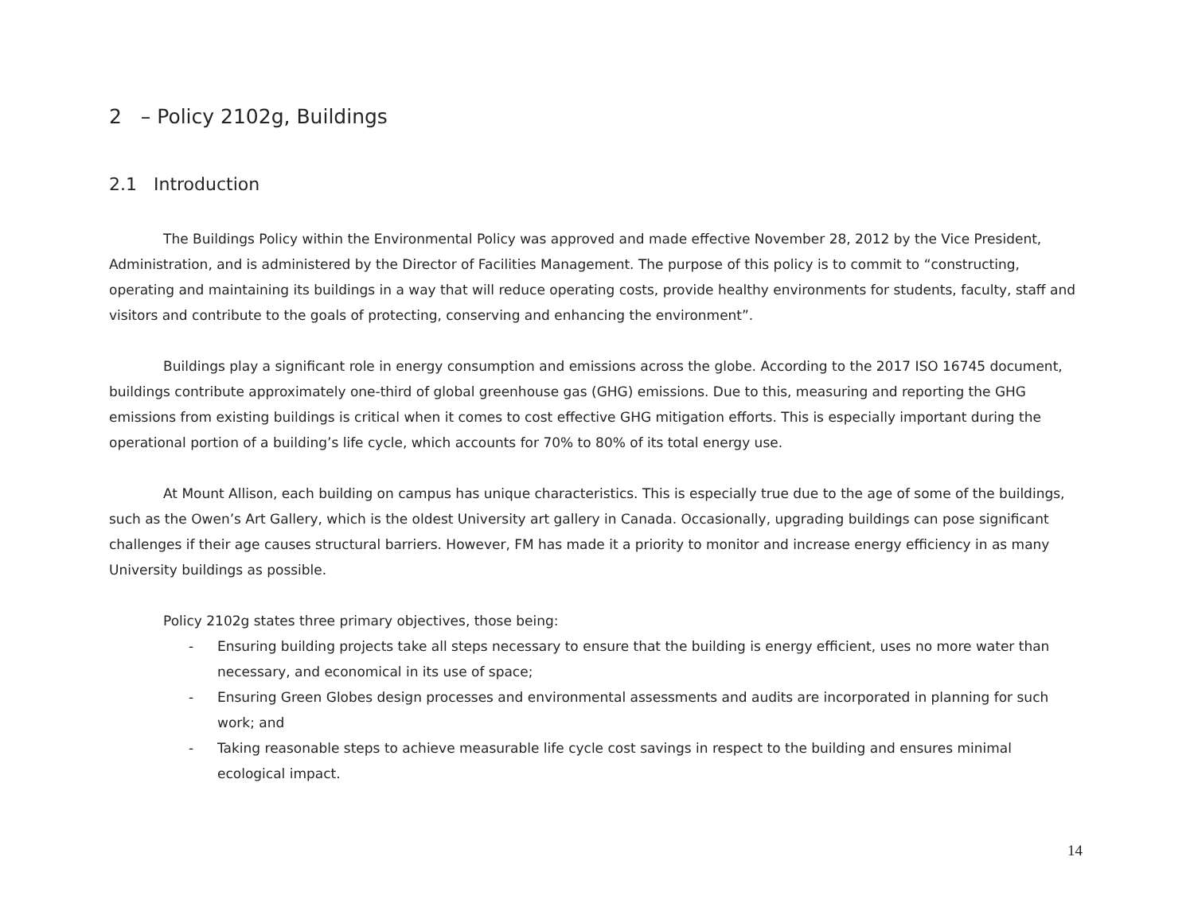2 – Policy 2102g, Buildings
2.1 Introduction
The Buildings Policy within the Environmental Policy was approved and made effective November 28, 2012 by the Vice President, Administration, and is administered by the Director of Facilities Management. The purpose of this policy is to commit to “constructing, operating and maintaining its buildings in a way that will reduce operating costs, provide healthy environments for students, faculty, staff and visitors and contribute to the goals of protecting, conserving and enhancing the environment”.
Buildings play a significant role in energy consumption and emissions across the globe. According to the 2017 ISO 16745 document, buildings contribute approximately one-third of global greenhouse gas (GHG) emissions. Due to this, measuring and reporting the GHG emissions from existing buildings is critical when it comes to cost effective GHG mitigation efforts. This is especially important during the operational portion of a building’s life cycle, which accounts for 70% to 80% of its total energy use.
At Mount Allison, each building on campus has unique characteristics. This is especially true due to the age of some of the buildings, such as the Owen’s Art Gallery, which is the oldest University art gallery in Canada. Occasionally, upgrading buildings can pose significant challenges if their age causes structural barriers. However, FM has made it a priority to monitor and increase energy efficiency in as many University buildings as possible.
Policy 2102g states three primary objectives, those being:
- Ensuring building projects take all steps necessary to ensure that the building is energy efficient, uses no more water than necessary, and economical in its use of space;
- Ensuring Green Globes design processes and environmental assessments and audits are incorporated in planning for such work; and
- Taking reasonable steps to achieve measurable life cycle cost savings in respect to the building and ensures minimal ecological impact.
14